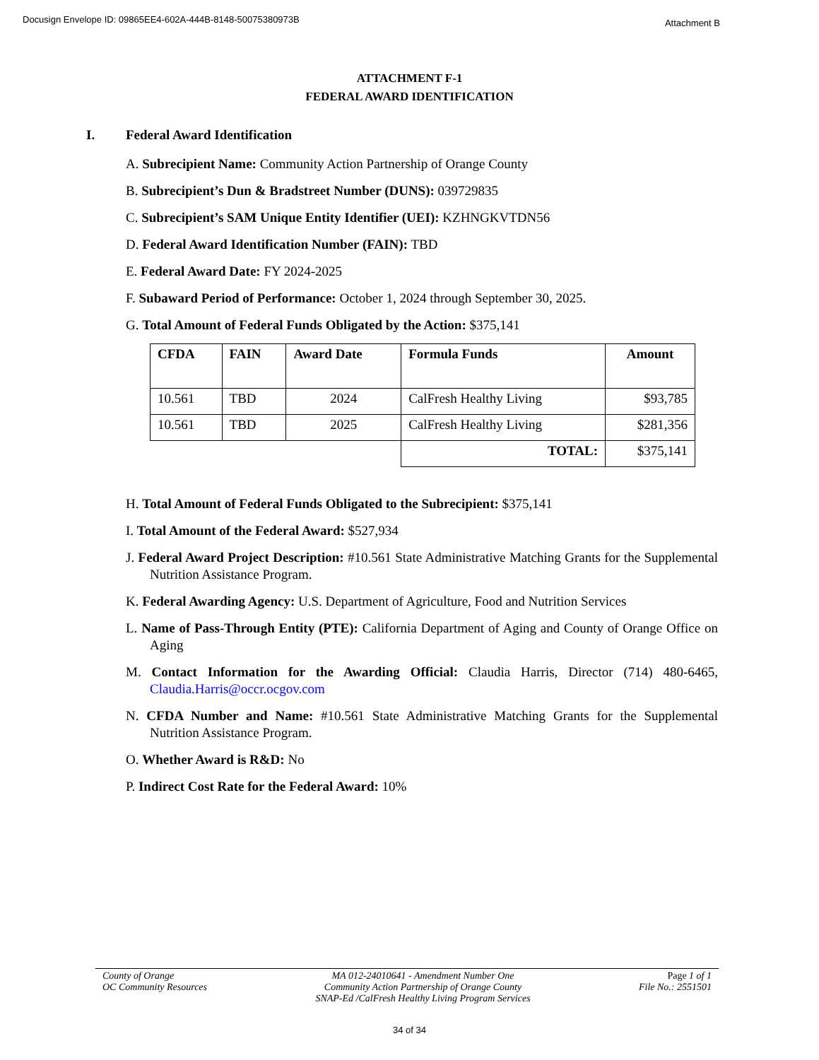Docusign Envelope ID: 09865EE4-602A-444B-8148-50075380973B Attachment B
ATTACHMENT F-1
FEDERAL AWARD IDENTIFICATION
I. Federal Award Identification
A. Subrecipient Name: Community Action Partnership of Orange County
B. Subrecipient’s Dun & Bradstreet Number (DUNS): 039729835
C. Subrecipient’s SAM Unique Entity Identifier (UEI): KZHNGKVTDN56
D. Federal Award Identification Number (FAIN): TBD
E. Federal Award Date: FY 2024-2025
F. Subaward Period of Performance: October 1, 2024 through September 30, 2025.
G. Total Amount of Federal Funds Obligated by the Action: $375,141
| CFDA | FAIN | Award Date | Formula Funds | Amount |
| --- | --- | --- | --- | --- |
| 10.561 | TBD | 2024 | CalFresh Healthy Living | $93,785 |
| 10.561 | TBD | 2025 | CalFresh Healthy Living | $281,356 |
| | | | TOTAL: | $375,141 |
H. Total Amount of Federal Funds Obligated to the Subrecipient: $375,141
I. Total Amount of the Federal Award: $527,934
J. Federal Award Project Description: #10.561 State Administrative Matching Grants for the Supplemental Nutrition Assistance Program.
K. Federal Awarding Agency: U.S. Department of Agriculture, Food and Nutrition Services
L. Name of Pass-Through Entity (PTE): California Department of Aging and County of Orange Office on Aging
M. Contact Information for the Awarding Official: Claudia Harris, Director (714) 480-6465, Claudia.Harris@occr.ocgov.com
N. CFDA Number and Name: #10.561 State Administrative Matching Grants for the Supplemental Nutrition Assistance Program.
O. Whether Award is R&D: No
P. Indirect Cost Rate for the Federal Award: 10%
County of Orange
OC Community Resources
MA 012-24010641 - Amendment Number One
Community Action Partnership of Orange County
SNAP-Ed /CalFresh Healthy Living Program Services
Page 1 of 1
File No.: 2551501
34 of 34